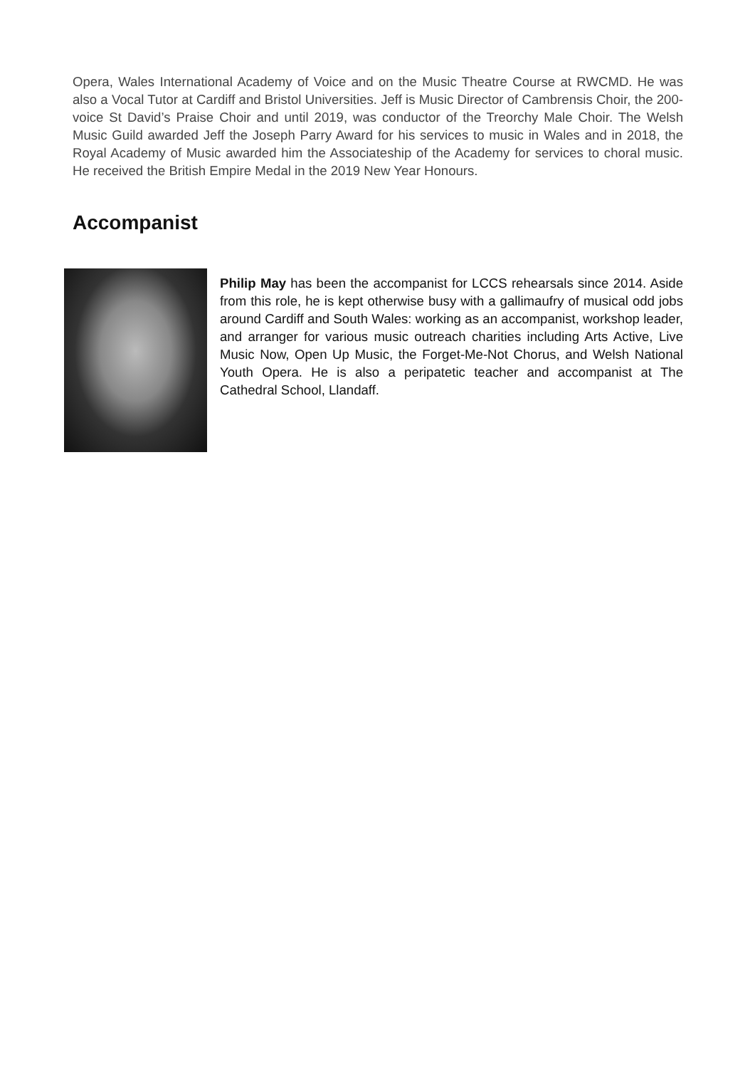Opera, Wales International Academy of Voice and on the Music Theatre Course at RWCMD. He was also a Vocal Tutor at Cardiff and Bristol Universities. Jeff is Music Director of Cambrensis Choir, the 200-voice St David’s Praise Choir and until 2019, was conductor of the Treorchy Male Choir. The Welsh Music Guild awarded Jeff the Joseph Parry Award for his services to music in Wales and in 2018, the Royal Academy of Music awarded him the Associateship of the Academy for services to choral music. He received the British Empire Medal in the 2019 New Year Honours.
Accompanist
Philip May has been the accompanist for LCCS rehearsals since 2014. Aside from this role, he is kept otherwise busy with a gallimaufry of musical odd jobs around Cardiff and South Wales: working as an accompanist, workshop leader, and arranger for various music outreach charities including Arts Active, Live Music Now, Open Up Music, the Forget-Me-Not Chorus, and Welsh National Youth Opera. He is also a peripatetic teacher and accompanist at The Cathedral School, Llandaff.